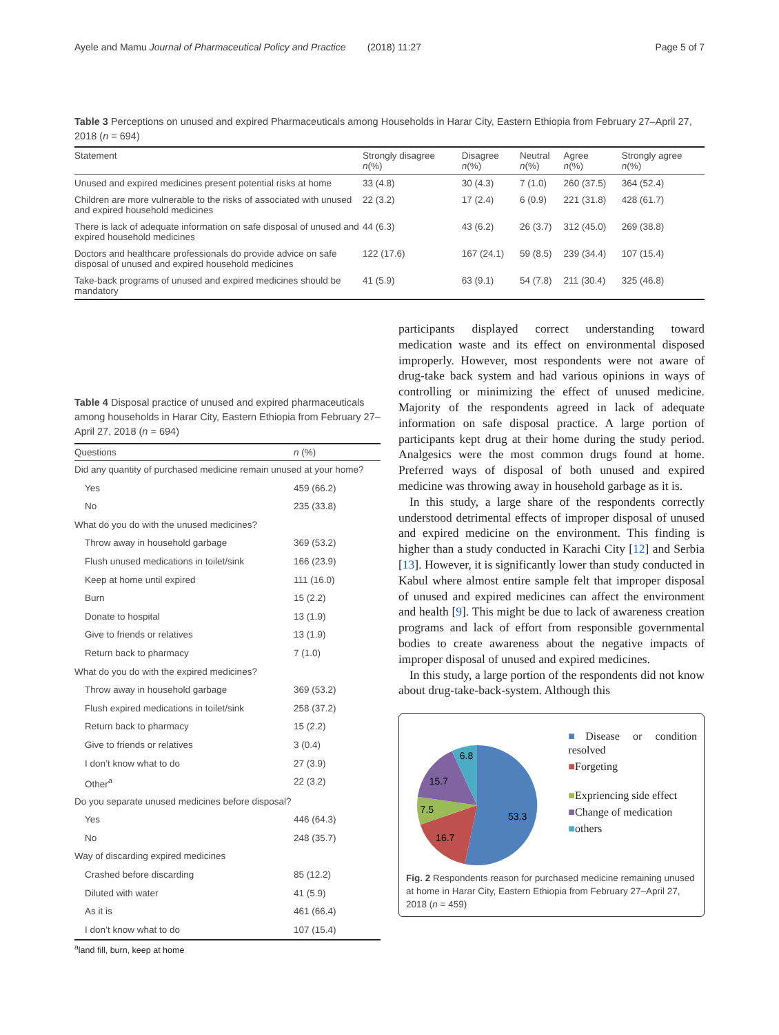Ayele and Mamu Journal of Pharmaceutical Policy and Practice (2018) 11:27 Page 5 of 7
Table 3 Perceptions on unused and expired Pharmaceuticals among Households in Harar City, Eastern Ethiopia from February 27–April 27, 2018 (n = 694)
| Statement | Strongly disagree n (%) | Disagree n (%) | Neutral n (%) | Agree n (%) | Strongly agree n (%) |
| --- | --- | --- | --- | --- | --- |
| Unused and expired medicines present potential risks at home | 33 (4.8) | 30 (4.3) | 7 (1.0) | 260 (37.5) | 364 (52.4) |
| Children are more vulnerable to the risks of associated with unused and expired household medicines | 22 (3.2) | 17 (2.4) | 6 (0.9) | 221 (31.8) | 428 (61.7) |
| There is lack of adequate information on safe disposal of unused and expired household medicines | 44 (6.3) | 43 (6.2) | 26 (3.7) | 312 (45.0) | 269 (38.8) |
| Doctors and healthcare professionals do provide advice on safe disposal of unused and expired household medicines | 122 (17.6) | 167 (24.1) | 59 (8.5) | 239 (34.4) | 107 (15.4) |
| Take-back programs of unused and expired medicines should be mandatory | 41 (5.9) | 63 (9.1) | 54 (7.8) | 211 (30.4) | 325 (46.8) |
Table 4 Disposal practice of unused and expired pharmaceuticals among households in Harar City, Eastern Ethiopia from February 27–April 27, 2018 (n = 694)
| Questions | n (%) |
| --- | --- |
| Did any quantity of purchased medicine remain unused at your home? | |
| Yes | 459 (66.2) |
| No | 235 (33.8) |
| What do you do with the unused medicines? | |
| Throw away in household garbage | 369 (53.2) |
| Flush unused medications in toilet/sink | 166 (23.9) |
| Keep at home until expired | 111 (16.0) |
| Burn | 15 (2.2) |
| Donate to hospital | 13 (1.9) |
| Give to friends or relatives | 13 (1.9) |
| Return back to pharmacy | 7 (1.0) |
| What do you do with the expired medicines? | |
| Throw away in household garbage | 369 (53.2) |
| Flush expired medications in toilet/sink | 258 (37.2) |
| Return back to pharmacy | 15 (2.2) |
| Give to friends or relatives | 3 (0.4) |
| I don’t know what to do | 27 (3.9) |
| Other<sup>a</sup> | 22 (3.2) |
| Do you separate unused medicines before disposal? | |
| Yes | 446 (64.3) |
| No | 248 (35.7) |
| Way of discarding expired medicines | |
| Crashed before discarding | 85 (12.2) |
| Diluted with water | 41 (5.9) |
| As it is | 461 (66.4) |
| I don’t know what to do | 107 (15.4) |
<sup>a</sup> land fill, burn, keep at home
participants displayed correct understanding toward medication waste and its effect on environmental disposed improperly. However, most respondents were not aware of drug-take back system and had various opinions in ways of controlling or minimizing the effect of unused medicine. Majority of the respondents agreed in lack of adequate information on safe disposal practice. A large portion of participants kept drug at their home during the study period. Analgesics were the most common drugs found at home. Preferred ways of disposal of both unused and expired medicine was throwing away in household garbage as it is.
In this study, a large share of the respondents correctly understood detrimental effects of improper disposal of unused and expired medicine on the environment. This finding is higher than a study conducted in Karachi City [12] and Serbia [13]. However, it is significantly lower than study conducted in Kabul where almost entire sample felt that improper disposal of unused and expired medicines can affect the environment and health [9]. This might be due to lack of awareness creation programs and lack of effort from responsible governmental bodies to create awareness about the negative impacts of improper disposal of unused and expired medicines.
In this study, a large portion of the respondents did not know about drug-take-back-system. Although this
53.3
16.7
7.5
15.7
6.8
■Disease or condition resolved
■Forgeting
■Expriencing side effect
■Change of medication
■others
Fig. 2 Respondents reason for purchased medicine remaining unused at home in Harar City, Eastern Ethiopia from February 27–April 27, 2018 (n = 459)